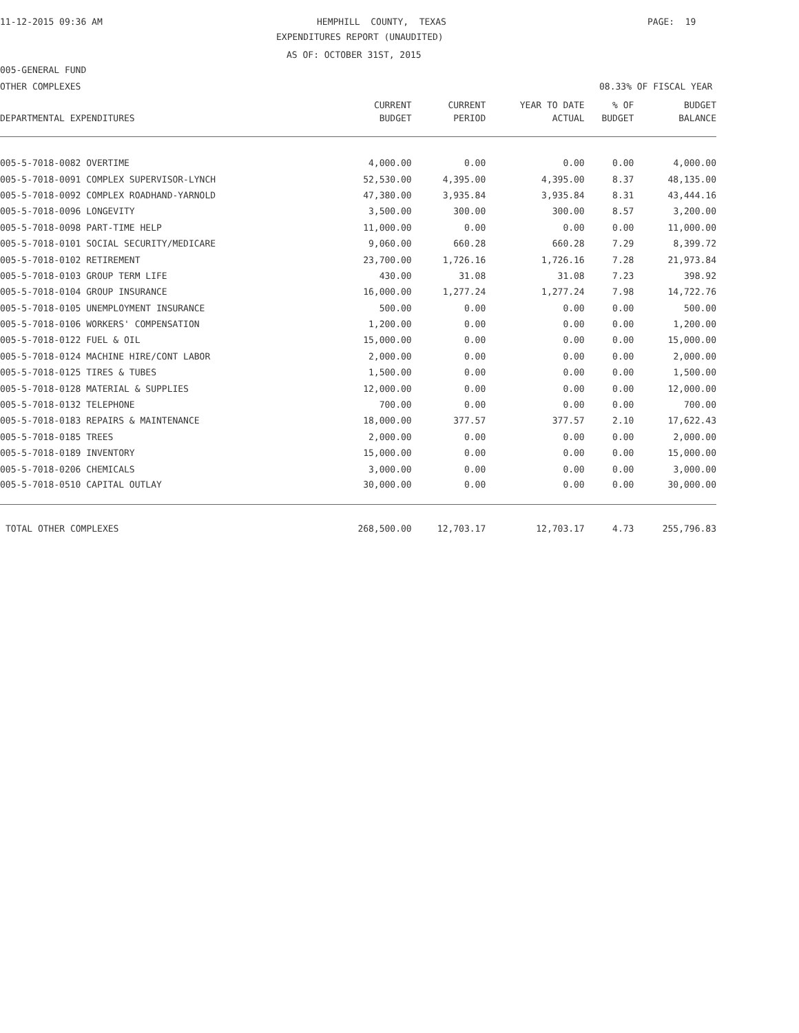11-12-2015 09:36 AM
HEMPHILL COUNTY, TEXAS
PAGE: 19
EXPENDITURES REPORT (UNAUDITED)
AS OF: OCTOBER 31ST, 2015
005-GENERAL FUND
OTHER COMPLEXES
08.33% OF FISCAL YEAR
| | CURRENT | CURRENT | YEAR TO DATE | % OF | BUDGET |
| --- | --- | --- | --- | --- | --- |
| DEPARTMENTAL EXPENDITURES | BUDGET | PERIOD | ACTUAL | BUDGET | BALANCE |
| 005-5-7018-0082 OVERTIME | 4,000.00 | 0.00 | 0.00 | 0.00 | 4,000.00 |
| 005-5-7018-0091 COMPLEX SUPERVISOR-LYNCH | 52,530.00 | 4,395.00 | 4,395.00 | 8.37 | 48,135.00 |
| 005-5-7018-0092 COMPLEX ROADHAND-YARNOLD | 47,380.00 | 3,935.84 | 3,935.84 | 8.31 | 43,444.16 |
| 005-5-7018-0096 LONGEVITY | 3,500.00 | 300.00 | 300.00 | 8.57 | 3,200.00 |
| 005-5-7018-0098 PART-TIME HELP | 11,000.00 | 0.00 | 0.00 | 0.00 | 11,000.00 |
| 005-5-7018-0101 SOCIAL SECURITY/MEDICARE | 9,060.00 | 660.28 | 660.28 | 7.29 | 8,399.72 |
| 005-5-7018-0102 RETIREMENT | 23,700.00 | 1,726.16 | 1,726.16 | 7.28 | 21,973.84 |
| 005-5-7018-0103 GROUP TERM LIFE | 430.00 | 31.08 | 31.08 | 7.23 | 398.92 |
| 005-5-7018-0104 GROUP INSURANCE | 16,000.00 | 1,277.24 | 1,277.24 | 7.98 | 14,722.76 |
| 005-5-7018-0105 UNEMPLOYMENT INSURANCE | 500.00 | 0.00 | 0.00 | 0.00 | 500.00 |
| 005-5-7018-0106 WORKERS' COMPENSATION | 1,200.00 | 0.00 | 0.00 | 0.00 | 1,200.00 |
| 005-5-7018-0122 FUEL & OIL | 15,000.00 | 0.00 | 0.00 | 0.00 | 15,000.00 |
| 005-5-7018-0124 MACHINE HIRE/CONT LABOR | 2,000.00 | 0.00 | 0.00 | 0.00 | 2,000.00 |
| 005-5-7018-0125 TIRES & TUBES | 1,500.00 | 0.00 | 0.00 | 0.00 | 1,500.00 |
| 005-5-7018-0128 MATERIAL & SUPPLIES | 12,000.00 | 0.00 | 0.00 | 0.00 | 12,000.00 |
| 005-5-7018-0132 TELEPHONE | 700.00 | 0.00 | 0.00 | 0.00 | 700.00 |
| 005-5-7018-0183 REPAIRS & MAINTENANCE | 18,000.00 | 377.57 | 377.57 | 2.10 | 17,622.43 |
| 005-5-7018-0185 TREES | 2,000.00 | 0.00 | 0.00 | 0.00 | 2,000.00 |
| 005-5-7018-0189 INVENTORY | 15,000.00 | 0.00 | 0.00 | 0.00 | 15,000.00 |
| 005-5-7018-0206 CHEMICALS | 3,000.00 | 0.00 | 0.00 | 0.00 | 3,000.00 |
| 005-5-7018-0510 CAPITAL OUTLAY | 30,000.00 | 0.00 | 0.00 | 0.00 | 30,000.00 |
| TOTAL OTHER COMPLEXES | 268,500.00 | 12,703.17 | 12,703.17 | 4.73 | 255,796.83 |